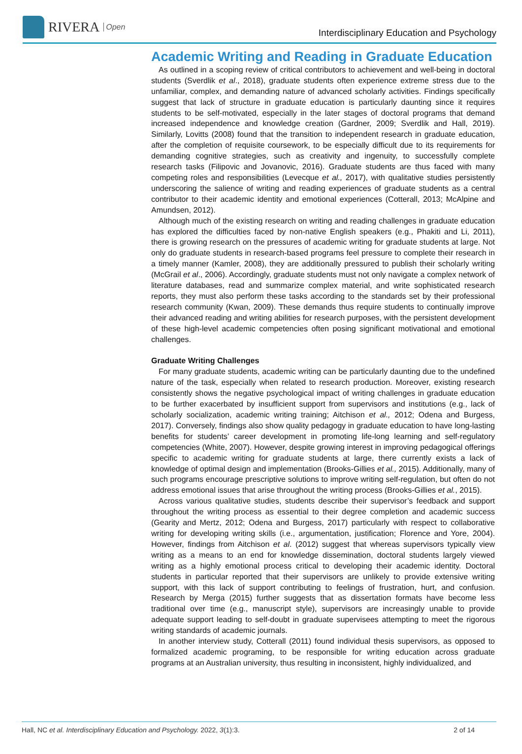RIVERA Open
Interdisciplinary Education and Psychology
Academic Writing and Reading in Graduate Education
As outlined in a scoping review of critical contributors to achievement and well-being in doctoral students (Sverdlik et al., 2018), graduate students often experience extreme stress due to the unfamiliar, complex, and demanding nature of advanced scholarly activities. Findings specifically suggest that lack of structure in graduate education is particularly daunting since it requires students to be self-motivated, especially in the later stages of doctoral programs that demand increased independence and knowledge creation (Gardner, 2009; Sverdlik and Hall, 2019). Similarly, Lovitts (2008) found that the transition to independent research in graduate education, after the completion of requisite coursework, to be especially difficult due to its requirements for demanding cognitive strategies, such as creativity and ingenuity, to successfully complete research tasks (Filipovic and Jovanovic, 2016). Graduate students are thus faced with many competing roles and responsibilities (Levecque et al., 2017), with qualitative studies persistently underscoring the salience of writing and reading experiences of graduate students as a central contributor to their academic identity and emotional experiences (Cotterall, 2013; McAlpine and Amundsen, 2012).
Although much of the existing research on writing and reading challenges in graduate education has explored the difficulties faced by non-native English speakers (e.g., Phakiti and Li, 2011), there is growing research on the pressures of academic writing for graduate students at large. Not only do graduate students in research-based programs feel pressure to complete their research in a timely manner (Kamler, 2008), they are additionally pressured to publish their scholarly writing (McGrail et al., 2006). Accordingly, graduate students must not only navigate a complex network of literature databases, read and summarize complex material, and write sophisticated research reports, they must also perform these tasks according to the standards set by their professional research community (Kwan, 2009). These demands thus require students to continually improve their advanced reading and writing abilities for research purposes, with the persistent development of these high-level academic competencies often posing significant motivational and emotional challenges.
Graduate Writing Challenges
For many graduate students, academic writing can be particularly daunting due to the undefined nature of the task, especially when related to research production. Moreover, existing research consistently shows the negative psychological impact of writing challenges in graduate education to be further exacerbated by insufficient support from supervisors and institutions (e.g., lack of scholarly socialization, academic writing training; Aitchison et al., 2012; Odena and Burgess, 2017). Conversely, findings also show quality pedagogy in graduate education to have long-lasting benefits for students’ career development in promoting life-long learning and self-regulatory competencies (White, 2007). However, despite growing interest in improving pedagogical offerings specific to academic writing for graduate students at large, there currently exists a lack of knowledge of optimal design and implementation (Brooks-Gillies et al., 2015). Additionally, many of such programs encourage prescriptive solutions to improve writing self-regulation, but often do not address emotional issues that arise throughout the writing process (Brooks-Gillies et al., 2015).
Across various qualitative studies, students describe their supervisor’s feedback and support throughout the writing process as essential to their degree completion and academic success (Gearity and Mertz, 2012; Odena and Burgess, 2017) particularly with respect to collaborative writing for developing writing skills (i.e., argumentation, justification; Florence and Yore, 2004). However, findings from Aitchison et al. (2012) suggest that whereas supervisors typically view writing as a means to an end for knowledge dissemination, doctoral students largely viewed writing as a highly emotional process critical to developing their academic identity. Doctoral students in particular reported that their supervisors are unlikely to provide extensive writing support, with this lack of support contributing to feelings of frustration, hurt, and confusion. Research by Merga (2015) further suggests that as dissertation formats have become less traditional over time (e.g., manuscript style), supervisors are increasingly unable to provide adequate support leading to self-doubt in graduate supervisees attempting to meet the rigorous writing standards of academic journals.
In another interview study, Cotterall (2011) found individual thesis supervisors, as opposed to formalized academic programing, to be responsible for writing education across graduate programs at an Australian university, thus resulting in inconsistent, highly individualized, and
Hall, NC et al. Interdisciplinary Education and Psychology. 2022, 3(1):3. 2 of 14